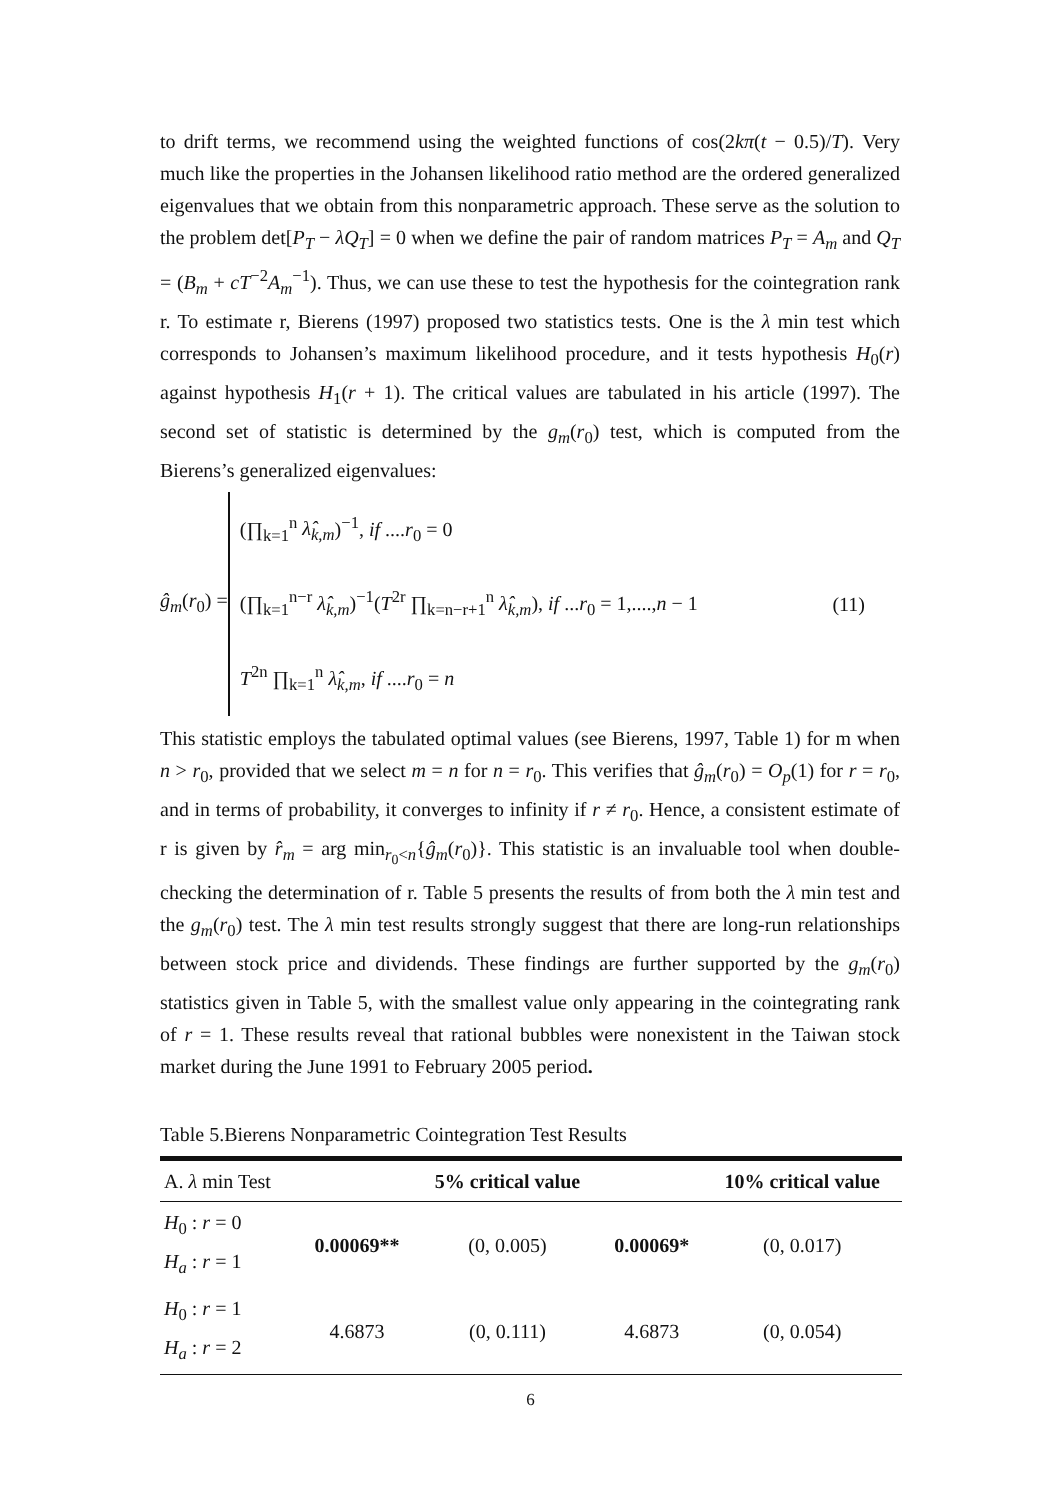to drift terms, we recommend using the weighted functions of cos(2kπ(t − 0.5)/T). Very much like the properties in the Johansen likelihood ratio method are the ordered generalized eigenvalues that we obtain from this nonparametric approach. These serve as the solution to the problem det[P<sub>T</sub> − λQ<sub>T</sub>] = 0 when we define the pair of random matrices P<sub>T</sub> = A<sub>m</sub> and Q<sub>T</sub> = (B<sub>m</sub> + cT<sup>−2</sup>A<sub>m</sub><sup>−1</sup>). Thus, we can use these to test the hypothesis for the cointegration rank r. To estimate r, Bierens (1997) proposed two statistics tests. One is the λ min test which corresponds to Johansen’s maximum likelihood procedure, and it tests hypothesis H<sub>0</sub>(r) against hypothesis H<sub>1</sub>(r + 1). The critical values are tabulated in his article (1997). The second set of statistic is determined by the g<sub>m</sub>(r<sub>0</sub>) test, which is computed from the Bierens’s generalized eigenvalues:
ĝ<sub>m</sub>(r<sub>0</sub>) =
(∏<sub>k=1</sub><sup>n</sup> λ̂<sub>k,m</sub>)<sup>−1</sup>, if ....r<sub>0</sub> = 0
(∏<sub>k=1</sub><sup>n−r</sup> λ̂<sub>k,m</sub>)<sup>−1</sup>(T<sup>2r</sup> ∏<sub>k=n−r+1</sub><sup>n</sup> λ̂<sub>k,m</sub>), if ...r<sub>0</sub> = 1,....,n − 1
T<sup>2n</sup> ∏<sub>k=1</sub><sup>n</sup> λ̂<sub>k,m</sub>, if ....r<sub>0</sub> = n
(11)
This statistic employs the tabulated optimal values (see Bierens, 1997, Table 1) for m when n > r<sub>0</sub>, provided that we select m = n for n = r<sub>0</sub>. This verifies that ĝ<sub>m</sub>(r<sub>0</sub>) = O<sub>p</sub>(1) for r = r<sub>0</sub>, and in terms of probability, it converges to infinity if r ≠ r<sub>0</sub>. Hence, a consistent estimate of r is given by r̂<sub>m</sub> = arg min<sub>r<sub>0</sub><n</sub>{ĝ<sub>m</sub>(r<sub>0</sub>)}. This statistic is an invaluable tool when double-checking the determination of r. Table 5 presents the results of from both the λ min test and the g<sub>m</sub>(r<sub>0</sub>) test. The λ min test results strongly suggest that there are long-run relationships between stock price and dividends. These findings are further supported by the g<sub>m</sub>(r<sub>0</sub>) statistics given in Table 5, with the smallest value only appearing in the cointegrating rank of r = 1. These results reveal that rational bubbles were nonexistent in the Taiwan stock market during the June 1991 to February 2005 period.
Table 5.Bierens Nonparametric Cointegration Test Results
| A. λ min Test | | 5% critical value | | 10% critical value |
| H<sub>0</sub> : r = 0 H<sub>a</sub> : r = 1 | 0.00069** | (0, 0.005) | 0.00069* | (0, 0.017) |
| H<sub>0</sub> : r = 1 H<sub>a</sub> : r = 2 | 4.6873 | (0, 0.111) | 4.6873 | (0, 0.054) |
6